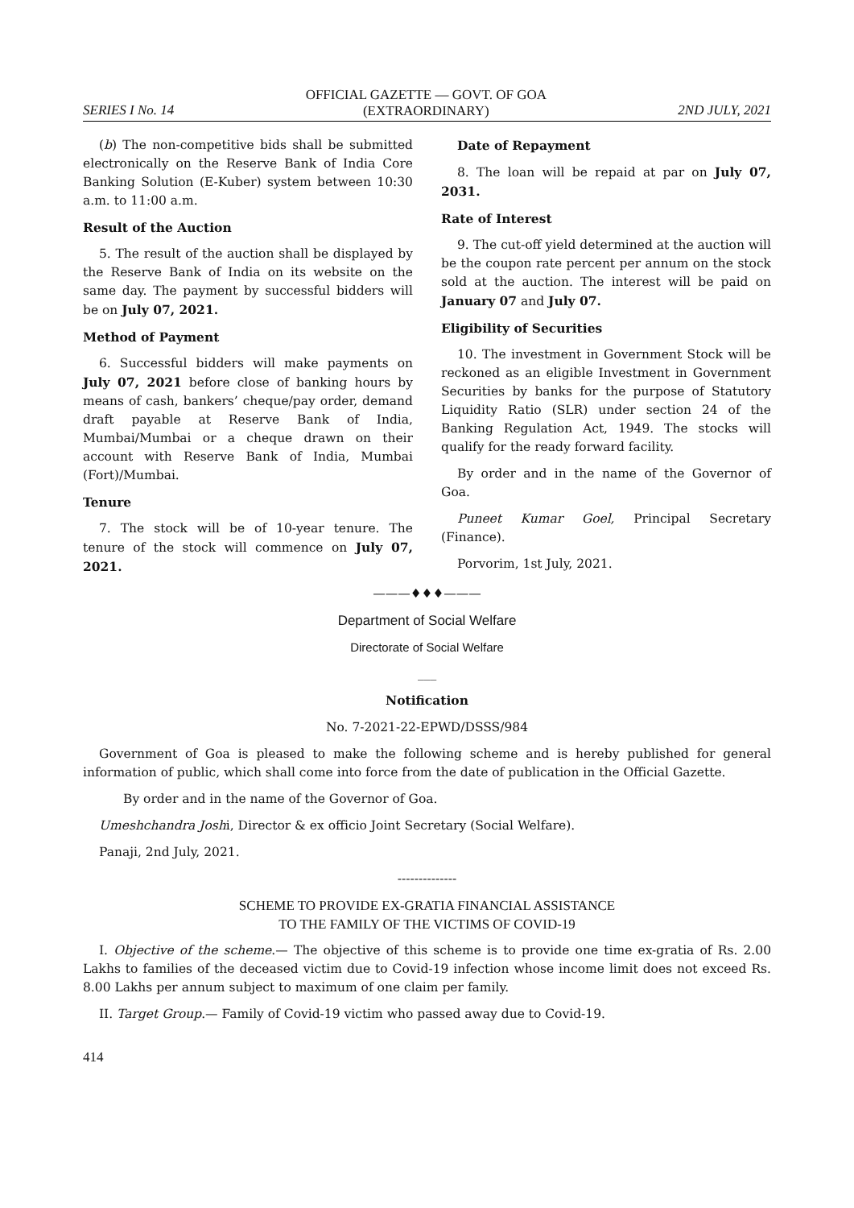SERIES I No. 14
OFFICIAL GAZETTE — GOVT. OF GOA
(EXTRAORDINARY)
2ND JULY, 2021
(b) The non-competitive bids shall be submitted electronically on the Reserve Bank of India Core Banking Solution (E-Kuber) system between 10:30 a.m. to 11:00 a.m.
Result of the Auction
5. The result of the auction shall be displayed by the Reserve Bank of India on its website on the same day. The payment by successful bidders will be on July 07, 2021.
Method of Payment
6. Successful bidders will make payments on July 07, 2021 before close of banking hours by means of cash, bankers’ cheque/pay order, demand draft payable at Reserve Bank of India, Mumbai/Mumbai or a cheque drawn on their account with Reserve Bank of India, Mumbai (Fort)/Mumbai.
Tenure
7. The stock will be of 10-year tenure. The tenure of the stock will commence on July 07, 2021.
Date of Repayment
8. The loan will be repaid at par on July 07, 2031.
Rate of Interest
9. The cut-off yield determined at the auction will be the coupon rate percent per annum on the stock sold at the auction. The interest will be paid on January 07 and July 07.
Eligibility of Securities
10. The investment in Government Stock will be reckoned as an eligible Investment in Government Securities by banks for the purpose of Statutory Liquidity Ratio (SLR) under section 24 of the Banking Regulation Act, 1949. The stocks will qualify for the ready forward facility.
By order and in the name of the Governor of Goa.
Puneet Kumar Goel, Principal Secretary (Finance).
Porvorim, 1st July, 2021.
———♦♦♦———
Department of Social Welfare
Directorate of Social Welfare
___
Notification
No. 7-2021-22-EPWD/DSSS/984
Government of Goa is pleased to make the following scheme and is hereby published for general information of public, which shall come into force from the date of publication in the Official Gazette.
By order and in the name of the Governor of Goa.
Umeshchandra Joshi, Director & ex officio Joint Secretary (Social Welfare).
Panaji, 2nd July, 2021.
--------------
SCHEME TO PROVIDE EX-GRATIA FINANCIAL ASSISTANCE
TO THE FAMILY OF THE VICTIMS OF COVID-19
I. Objective of the scheme.— The objective of this scheme is to provide one time ex-gratia of Rs. 2.00 Lakhs to families of the deceased victim due to Covid-19 infection whose income limit does not exceed Rs. 8.00 Lakhs per annum subject to maximum of one claim per family.
II. Target Group.— Family of Covid-19 victim who passed away due to Covid-19.
414